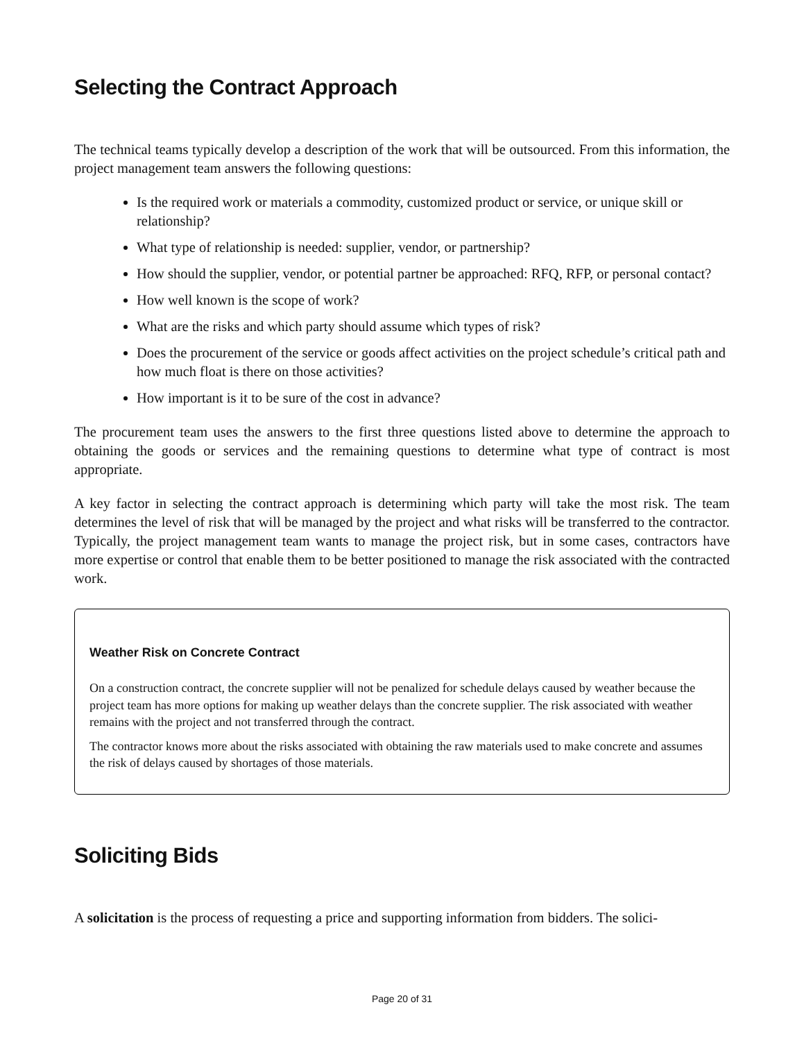Selecting the Contract Approach
The technical teams typically develop a description of the work that will be outsourced. From this information, the project management team answers the following questions:
Is the required work or materials a commodity, customized product or service, or unique skill or relationship?
What type of relationship is needed: supplier, vendor, or partnership?
How should the supplier, vendor, or potential partner be approached: RFQ, RFP, or personal contact?
How well known is the scope of work?
What are the risks and which party should assume which types of risk?
Does the procurement of the service or goods affect activities on the project schedule’s critical path and how much float is there on those activities?
How important is it to be sure of the cost in advance?
The procurement team uses the answers to the first three questions listed above to determine the approach to obtaining the goods or services and the remaining questions to determine what type of contract is most appropriate.
A key factor in selecting the contract approach is determining which party will take the most risk. The team determines the level of risk that will be managed by the project and what risks will be transferred to the contractor. Typically, the project management team wants to manage the project risk, but in some cases, contractors have more expertise or control that enable them to be better positioned to manage the risk associated with the contracted work.
Weather Risk on Concrete Contract
On a construction contract, the concrete supplier will not be penalized for schedule delays caused by weather because the project team has more options for making up weather delays than the concrete supplier. The risk associated with weather remains with the project and not transferred through the contract.
The contractor knows more about the risks associated with obtaining the raw materials used to make concrete and assumes the risk of delays caused by shortages of those materials.
Soliciting Bids
A solicitation is the process of requesting a price and supporting information from bidders. The solici-
Page 20 of 31